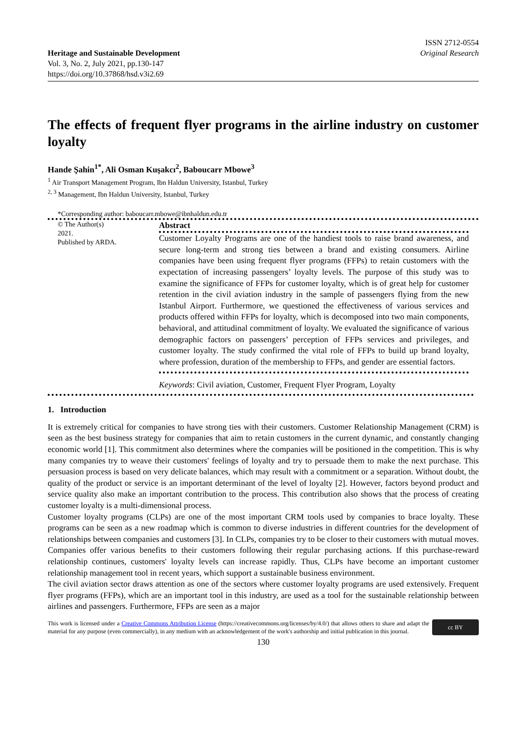Heritage and Sustainable Development
Vol. 3, No. 2, July 2021, pp.130-147
https://doi.org/10.37868/hsd.v3i2.69
ISSN 2712-0554
Original Research
The effects of frequent flyer programs in the airline industry on customer loyalty
Hande Şahin<sup>1*</sup>, Ali Osman Kuşakcı<sup>2</sup>, Baboucarr Mbowe<sup>3</sup>
<sup>1</sup> Air Transport Management Program, Ibn Haldun University, Istanbul, Turkey
<sup>2, 3</sup> Management, Ibn Haldun University, Istanbul, Turkey
*Corresponding author: baboucarr.mbowe@ibnhaldun.edu.tr
© The Author(s)
2021.
Published by ARDA.
Abstract
Customer Loyalty Programs are one of the handiest tools to raise brand awareness, and secure long-term and strong ties between a brand and existing consumers. Airline companies have been using frequent flyer programs (FFPs) to retain customers with the expectation of increasing passengers’ loyalty levels. The purpose of this study was to examine the significance of FFPs for customer loyalty, which is of great help for customer retention in the civil aviation industry in the sample of passengers flying from the new Istanbul Airport. Furthermore, we questioned the effectiveness of various services and products offered within FFPs for loyalty, which is decomposed into two main components, behavioral, and attitudinal commitment of loyalty. We evaluated the significance of various demographic factors on passengers’ perception of FFPs services and privileges, and customer loyalty. The study confirmed the vital role of FFPs to build up brand loyalty, where profession, duration of the membership to FFPs, and gender are essential factors.
Keywords: Civil aviation, Customer, Frequent Flyer Program, Loyalty
1. Introduction
It is extremely critical for companies to have strong ties with their customers. Customer Relationship Management (CRM) is seen as the best business strategy for companies that aim to retain customers in the current dynamic, and constantly changing economic world [1]. This commitment also determines where the companies will be positioned in the competition. This is why many companies try to weave their customers' feelings of loyalty and try to persuade them to make the next purchase. This persuasion process is based on very delicate balances, which may result with a commitment or a separation. Without doubt, the quality of the product or service is an important determinant of the level of loyalty [2]. However, factors beyond product and service quality also make an important contribution to the process. This contribution also shows that the process of creating customer loyalty is a multi-dimensional process.
Customer loyalty programs (CLPs) are one of the most important CRM tools used by companies to brace loyalty. These programs can be seen as a new roadmap which is common to diverse industries in different countries for the development of relationships between companies and customers [3]. In CLPs, companies try to be closer to their customers with mutual moves. Companies offer various benefits to their customers following their regular purchasing actions. If this purchase-reward relationship continues, customers' loyalty levels can increase rapidly. Thus, CLPs have become an important customer relationship management tool in recent years, which support a sustainable business environment.
The civil aviation sector draws attention as one of the sectors where customer loyalty programs are used extensively. Frequent flyer programs (FFPs), which are an important tool in this industry, are used as a tool for the sustainable relationship between airlines and passengers. Furthermore, FFPs are seen as a major
This work is licensed under a Creative Commons Attribution License (https://creativecommons.org/licenses/by/4.0/) that allows others to share and adapt the material for any purpose (even commercially), in any medium with an acknowledgement of the work's authorship and initial publication in this journal.
cc BY
130